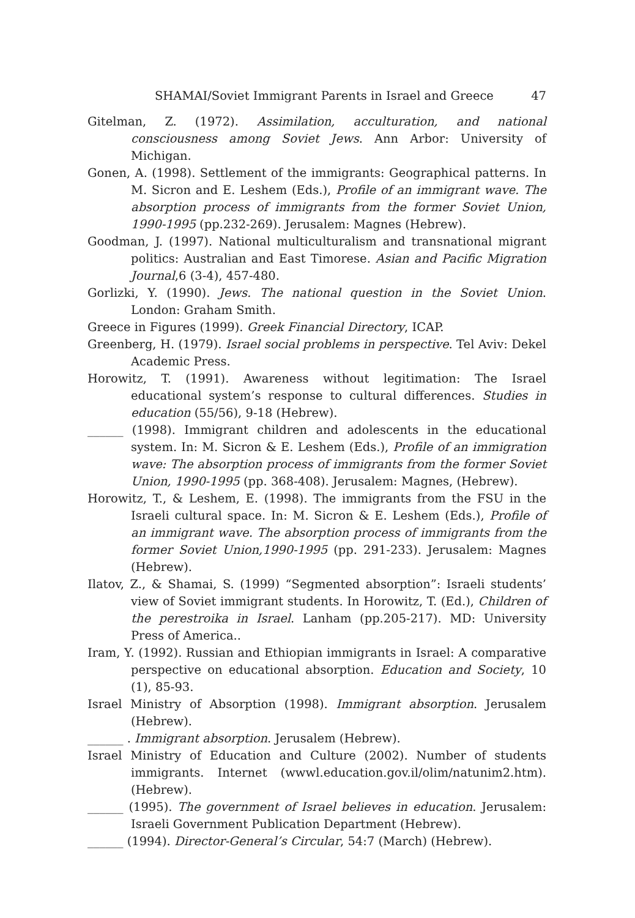SHAMAI/Soviet Immigrant Parents in Israel and Greece 47
Gitelman, Z. (1972). Assimilation, acculturation, and national consciousness among Soviet Jews. Ann Arbor: University of Michigan.
Gonen, A. (1998). Settlement of the immigrants: Geographical patterns. In M. Sicron and E. Leshem (Eds.), Profile of an immigrant wave. The absorption process of immigrants from the former Soviet Union, 1990-1995 (pp.232-269). Jerusalem: Magnes (Hebrew).
Goodman, J. (1997). National multiculturalism and transnational migrant politics: Australian and East Timorese. Asian and Pacific Migration Journal,6 (3-4), 457-480.
Gorlizki, Y. (1990). Jews. The national question in the Soviet Union. London: Graham Smith.
Greece in Figures (1999). Greek Financial Directory, ICAP.
Greenberg, H. (1979). Israel social problems in perspective. Tel Aviv: Dekel Academic Press.
Horowitz, T. (1991). Awareness without legitimation: The Israel educational system’s response to cultural differences. Studies in education (55/56), 9-18 (Hebrew).
______ (1998). Immigrant children and adolescents in the educational system. In: M. Sicron & E. Leshem (Eds.), Profile of an immigration wave: The absorption process of immigrants from the former Soviet Union, 1990-1995 (pp. 368-408). Jerusalem: Magnes, (Hebrew).
Horowitz, T., & Leshem, E. (1998). The immigrants from the FSU in the Israeli cultural space. In: M. Sicron & E. Leshem (Eds.), Profile of an immigrant wave. The absorption process of immigrants from the former Soviet Union,1990-1995 (pp. 291-233). Jerusalem: Magnes (Hebrew).
Ilatov, Z., & Shamai, S. (1999) “Segmented absorption”: Israeli students’ view of Soviet immigrant students. In Horowitz, T. (Ed.), Children of the perestroika in Israel. Lanham (pp.205-217). MD: University Press of America..
Iram, Y. (1992). Russian and Ethiopian immigrants in Israel: A comparative perspective on educational absorption. Education and Society, 10 (1), 85-93.
Israel Ministry of Absorption (1998). Immigrant absorption. Jerusalem (Hebrew).
______ . Immigrant absorption. Jerusalem (Hebrew).
Israel Ministry of Education and Culture (2002). Number of students immigrants. Internet (wwwl.education.gov.il/olim/natunim2.htm). (Hebrew).
______ (1995). The government of Israel believes in education. Jerusalem: Israeli Government Publication Department (Hebrew).
______ (1994). Director-General’s Circular, 54:7 (March) (Hebrew).